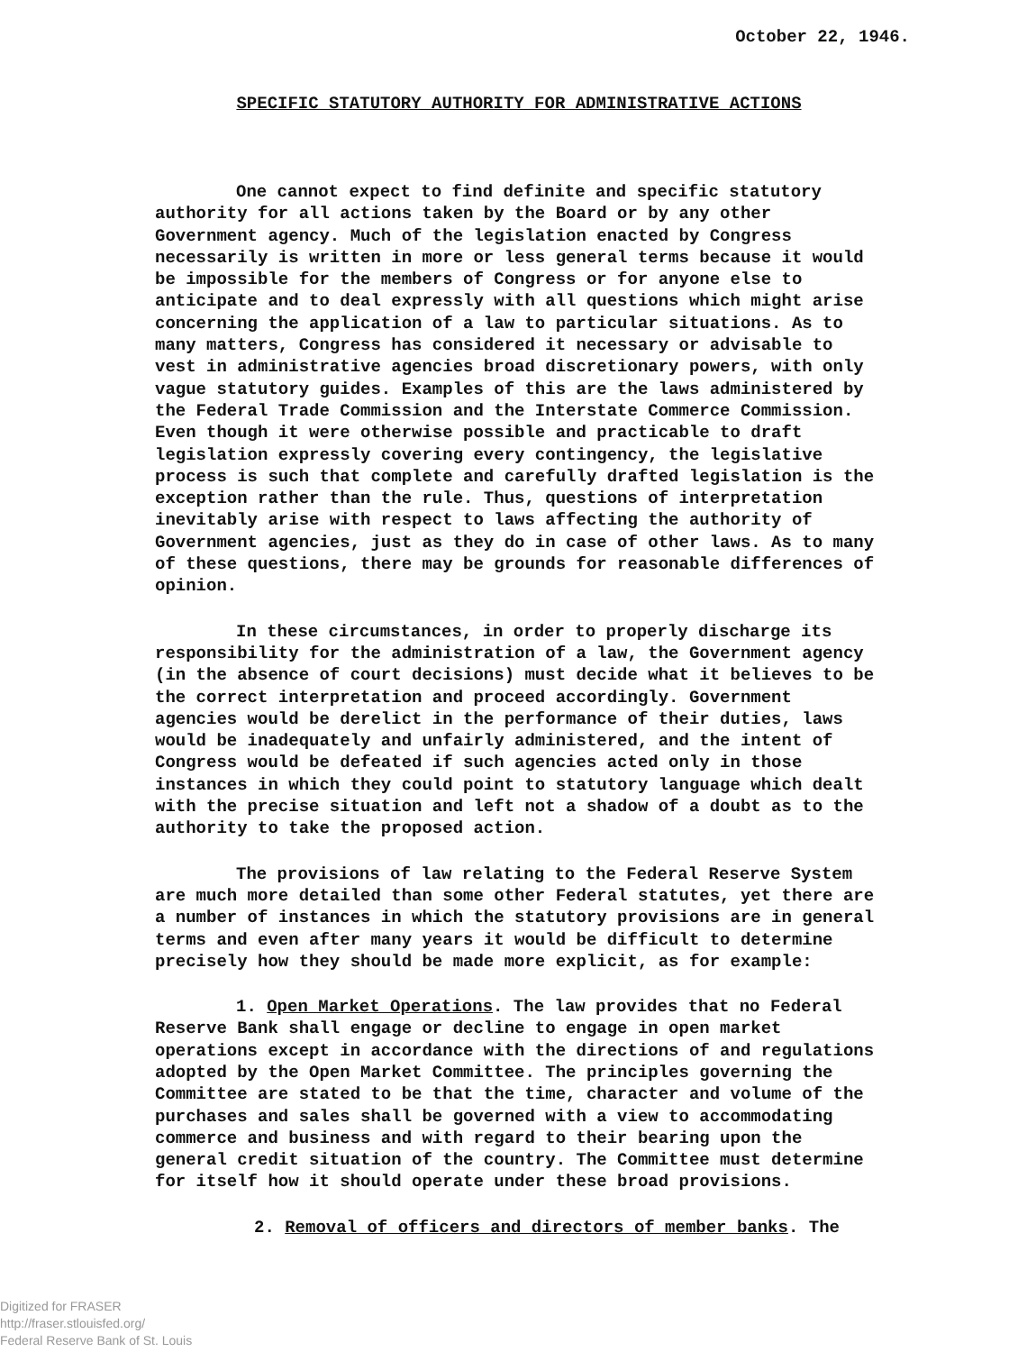October 22, 1946.
SPECIFIC STATUTORY AUTHORITY FOR ADMINISTRATIVE ACTIONS
One cannot expect to find definite and specific statutory authority for all actions taken by the Board or by any other Government agency. Much of the legislation enacted by Congress necessarily is written in more or less general terms because it would be impossible for the members of Congress or for anyone else to anticipate and to deal expressly with all questions which might arise concerning the application of a law to particular situations. As to many matters, Congress has considered it necessary or advisable to vest in administrative agencies broad discretionary powers, with only vague statutory guides. Examples of this are the laws administered by the Federal Trade Commission and the Interstate Commerce Commission. Even though it were otherwise possible and practicable to draft legislation expressly covering every contingency, the legislative process is such that complete and carefully drafted legislation is the exception rather than the rule. Thus, questions of interpretation inevitably arise with respect to laws affecting the authority of Government agencies, just as they do in case of other laws. As to many of these questions, there may be grounds for reasonable differences of opinion.
In these circumstances, in order to properly discharge its responsibility for the administration of a law, the Government agency (in the absence of court decisions) must decide what it believes to be the correct interpretation and proceed accordingly. Government agencies would be derelict in the performance of their duties, laws would be inadequately and unfairly administered, and the intent of Congress would be defeated if such agencies acted only in those instances in which they could point to statutory language which dealt with the precise situation and left not a shadow of a doubt as to the authority to take the proposed action.
The provisions of law relating to the Federal Reserve System are much more detailed than some other Federal statutes, yet there are a number of instances in which the statutory provisions are in general terms and even after many years it would be difficult to determine precisely how they should be made more explicit, as for example:
1. Open Market Operations. The law provides that no Federal Reserve Bank shall engage or decline to engage in open market operations except in accordance with the directions of and regulations adopted by the Open Market Committee. The principles governing the Committee are stated to be that the time, character and volume of the purchases and sales shall be governed with a view to accommodating commerce and business and with regard to their bearing upon the general credit situation of the country. The Committee must determine for itself how it should operate under these broad provisions.
2. Removal of officers and directors of member banks. The
Digitized for FRASER
http://fraser.stlouisfed.org/
Federal Reserve Bank of St. Louis